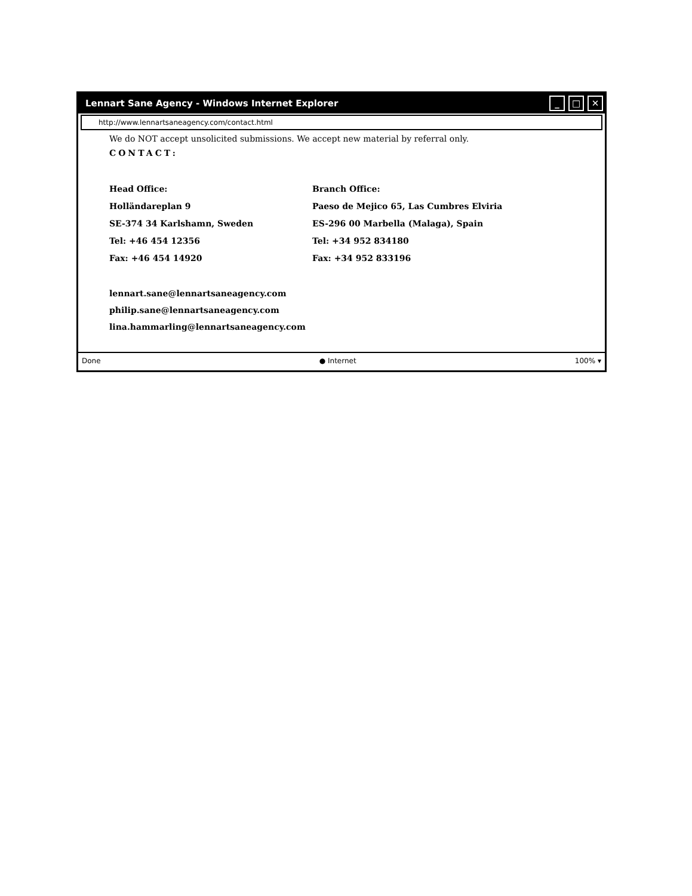Lennart Sane Agency - Windows Internet Explorer _ □ ✕
http://www.lennartsaneagency.com/contact.html
We do NOT accept unsolicited submissions. We accept new material by referral only.
CONTACT:
Head Office:
Holländareplan 9
SE-374 34 Karlshamn, Sweden
Tel: +46 454 12356
Fax: +46 454 14920
Branch Office:
Paeso de Mejico 65, Las Cumbres Elviria
ES-296 00 Marbella (Malaga), Spain
Tel: +34 952 834180
Fax: +34 952 833196
lennart.sane@lennartsaneagency.com
philip.sane@lennartsaneagency.com
lina.hammarling@lennartsaneagency.com
Done ● Internet 100% ▾